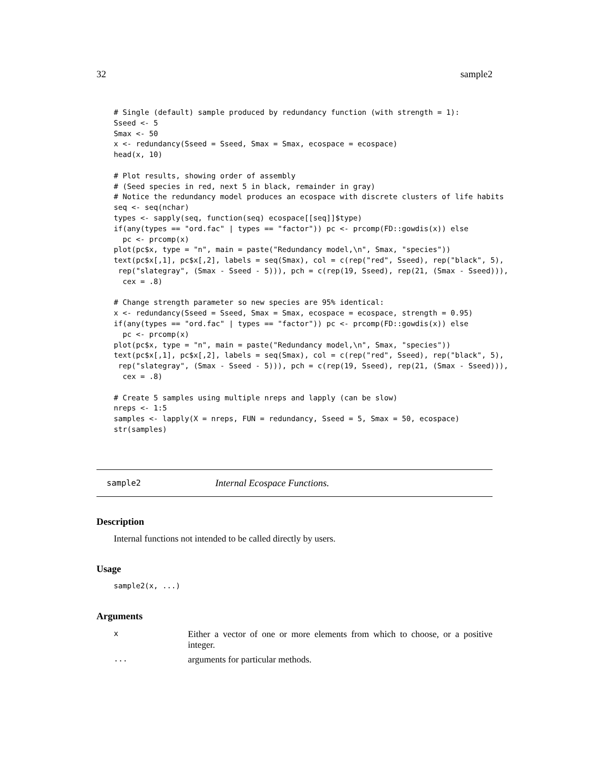32 sample2
# Single (default) sample produced by redundancy function (with strength = 1):
Sseed <- 5
Smax <- 50
x <- redundancy(Sseed = Sseed, Smax = Smax, ecospace = ecospace)
head(x, 10)

# Plot results, showing order of assembly
# (Seed species in red, next 5 in black, remainder in gray)
# Notice the redundancy model produces an ecospace with discrete clusters of life habits
seq <- seq(nchar)
types <- sapply(seq, function(seq) ecospace[[seq]]$type)
if(any(types == "ord.fac" | types == "factor")) pc <- prcomp(FD::gowdis(x)) else
  pc <- prcomp(x)
plot(pc$x, type = "n", main = paste("Redundancy model,\n", Smax, "species"))
text(pc$x[,1], pc$x[,2], labels = seq(Smax), col = c(rep("red", Sseed), rep("black", 5),
 rep("slategray", (Smax - Sseed - 5))), pch = c(rep(19, Sseed), rep(21, (Smax - Sseed))),
  cex = .8)

# Change strength parameter so new species are 95% identical:
x <- redundancy(Sseed = Sseed, Smax = Smax, ecospace = ecospace, strength = 0.95)
if(any(types == "ord.fac" | types == "factor")) pc <- prcomp(FD::gowdis(x)) else
  pc <- prcomp(x)
plot(pc$x, type = "n", main = paste("Redundancy model,\n", Smax, "species"))
text(pc$x[,1], pc$x[,2], labels = seq(Smax), col = c(rep("red", Sseed), rep("black", 5),
 rep("slategray", (Smax - Sseed - 5))), pch = c(rep(19, Sseed), rep(21, (Smax - Sseed))),
  cex = .8)

# Create 5 samples using multiple nreps and lapply (can be slow)
nreps <- 1:5
samples <- lapply(X = nreps, FUN = redundancy, Sseed = 5, Smax = 50, ecospace)
str(samples)
sample2 Internal Ecospace Functions.
Description
Internal functions not intended to be called directly by users.
Usage
sample2(x, ...)
Arguments
| x | Either a vector of one or more elements from which to choose, or a positive integer. |
| ... | arguments for particular methods. |